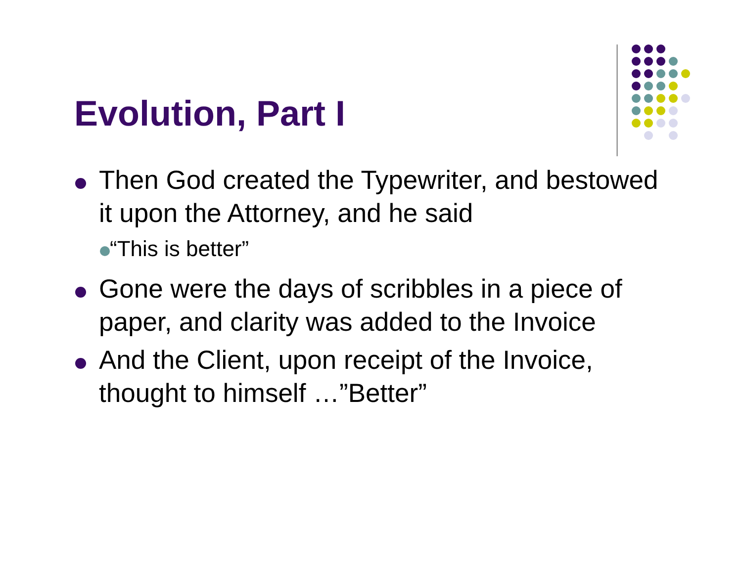Evolution, Part I
Then God created the Typewriter, and bestowed it upon the Attorney, and he said
“This is better”
Gone were the days of scribbles in a piece of paper, and clarity was added to the Invoice
And the Client, upon receipt of the Invoice, thought to himself …”Better”